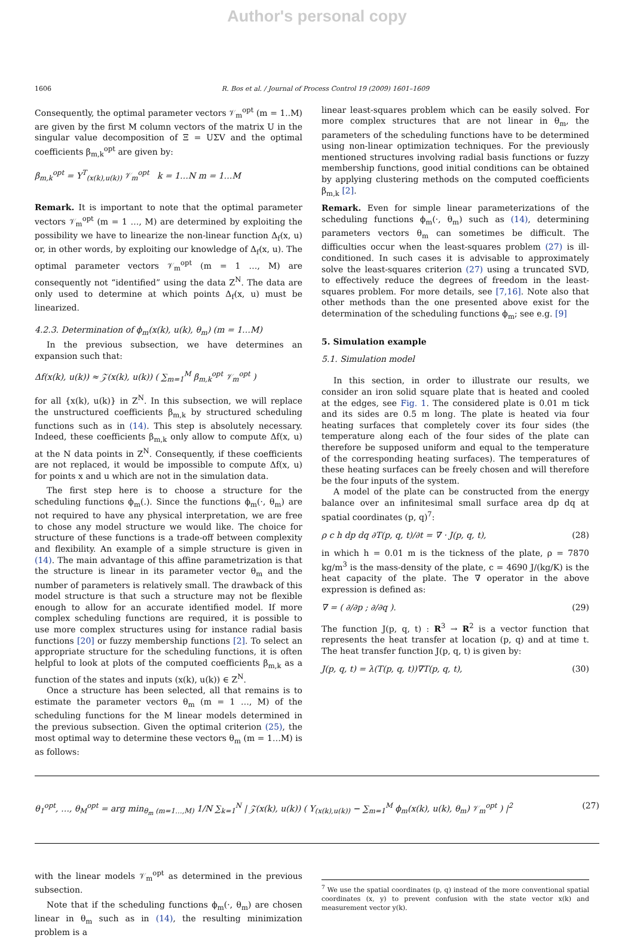Author's personal copy
1606 R. Bos et al. / Journal of Process Control 19 (2009) 1601–1609
Consequently, the optimal parameter vectors 𝒱<sub>m</sub><sup>opt</sup> (m = 1..M) are given by the first M column vectors of the matrix U in the singular value decomposition of Ξ = UΣV and the optimal coefficients β<sub>m,k</sub><sup>opt</sup> are given by:
β<sub>m,k</sub><sup>opt</sup> = Υ<sup>T</sup><sub>(x(k),u(k))</sub> 𝒱<sub>m</sub><sup>opt</sup> k = 1…N m = 1…M
Remark. It is important to note that the optimal parameter vectors 𝒱<sub>m</sub><sup>opt</sup> (m = 1 …, M) are determined by exploiting the possibility we have to linearize the non-linear function Δ<sub>f</sub>(x, u) or, in other words, by exploiting our knowledge of Δ<sub>f</sub>(x, u). The optimal parameter vectors 𝒱<sub>m</sub><sup>opt</sup> (m = 1 …, M) are consequently not “identified” using the data Z<sup>N</sup>. The data are only used to determine at which points Δ<sub>f</sub>(x, u) must be linearized.
4.2.3. Determination of ϕ<sub>m</sub>(x(k), u(k), θ<sub>m</sub>) (m = 1…M)
In the previous subsection, we have determines an expansion such that:
Δf(x(k), u(k)) ≈ 𝒵(x(k), u(k)) ( ∑<sub>m=1</sub><sup>M</sup> β<sub>m,k</sub><sup>opt</sup> 𝒱<sub>m</sub><sup>opt</sup> )
for all {x(k), u(k)} in Z<sup>N</sup>. In this subsection, we will replace the unstructured coefficients β<sub>m,k</sub> by structured scheduling functions such as in (14). This step is absolutely necessary. Indeed, these coefficients β<sub>m,k</sub> only allow to compute Δf(x, u) at the N data points in Z<sup>N</sup>. Consequently, if these coefficients are not replaced, it would be impossible to compute Δf(x, u) for points x and u which are not in the simulation data.
The first step here is to choose a structure for the scheduling functions ϕ<sub>m</sub>(.). Since the functions ϕ<sub>m</sub>(·, θ<sub>m</sub>) are not required to have any physical interpretation, we are free to chose any model structure we would like. The choice for structure of these functions is a trade-off between complexity and flexibility. An example of a simple structure is given in (14). The main advantage of this affine parametrization is that the structure is linear in its parameter vector θ<sub>m</sub> and the number of parameters is relatively small. The drawback of this model structure is that such a structure may not be flexible enough to allow for an accurate identified model. If more complex scheduling functions are required, it is possible to use more complex structures using for instance radial basis functions [20] or fuzzy membership functions [2]. To select an appropriate structure for the scheduling functions, it is often helpful to look at plots of the computed coefficients β<sub>m,k</sub> as a function of the states and inputs (x(k), u(k)) ∈ Z<sup>N</sup>.
Once a structure has been selected, all that remains is to estimate the parameter vectors θ<sub>m</sub> (m = 1 …, M) of the scheduling functions for the M linear models determined in the previous subsection. Given the optimal criterion (25), the most optimal way to determine these vectors θ<sub>m</sub> (m = 1…M) is as follows:
linear least-squares problem which can be easily solved. For more complex structures that are not linear in θ<sub>m</sub>, the parameters of the scheduling functions have to be determined using non-linear optimization techniques. For the previously mentioned structures involving radial basis functions or fuzzy membership functions, good initial conditions can be obtained by applying clustering methods on the computed coefficients β<sub>m,k</sub> [2].
Remark. Even for simple linear parameterizations of the scheduling functions ϕ<sub>m</sub>(·, θ<sub>m</sub>) such as (14), determining parameters vectors θ<sub>m</sub> can sometimes be difficult. The difficulties occur when the least-squares problem (27) is ill-conditioned. In such cases it is advisable to approximately solve the least-squares criterion (27) using a truncated SVD, to effectively reduce the degrees of freedom in the least-squares problem. For more details, see [7,16]. Note also that other methods than the one presented above exist for the determination of the scheduling functions ϕ<sub>m</sub>; see e.g. [9]
5. Simulation example
5.1. Simulation model
In this section, in order to illustrate our results, we consider an iron solid square plate that is heated and cooled at the edges, see Fig. 1. The considered plate is 0.01 m tick and its sides are 0.5 m long. The plate is heated via four heating surfaces that completely cover its four sides (the temperature along each of the four sides of the plate can therefore be supposed uniform and equal to the temperature of the corresponding heating surfaces). The temperatures of these heating surfaces can be freely chosen and will therefore be the four inputs of the system.
A model of the plate can be constructed from the energy balance over an infinitesimal small surface area dp dq at spatial coordinates (p, q)<sup>7</sup>:
ρ c h dp dq ∂T(p, q, t)/∂t = ∇ · J(p, q, t), (28)
in which h = 0.01 m is the tickness of the plate, ρ = 7870 kg/m<sup>3</sup> is the mass-density of the plate, c = 4690 J/(kg/K) is the heat capacity of the plate. The ∇ operator in the above expression is defined as:
∇ = ( ∂/∂p ; ∂/∂q ). (29)
The function J(p, q, t) : R<sup>3</sup> → R<sup>2</sup> is a vector function that represents the heat transfer at location (p, q) and at time t. The heat transfer function J(p, q, t) is given by:
J(p, q, t) = λ(T(p, q, t))∇T(p, q, t), (30)
θ<sub>1</sub><sup>opt</sup>, …, θ<sub>M</sub><sup>opt</sup> = arg min<sub>θ<sub>m</sub> (m=1…,M)</sub> 1/N ∑<sub>k=1</sub><sup>N</sup> | 𝒵(x(k), u(k)) ( Υ<sub>(x(k),u(k))</sub> − ∑<sub>m=1</sub><sup>M</sup> ϕ<sub>m</sub>(x(k), u(k), θ<sub>m</sub>) 𝒱<sub>m</sub><sup>opt</sup> ) |<sup>2</sup> (27)
with the linear models 𝒱<sub>m</sub><sup>opt</sup> as determined in the previous subsection.
Note that if the scheduling functions ϕ<sub>m</sub>(·, θ<sub>m</sub>) are chosen linear in θ<sub>m</sub> such as in (14), the resulting minimization problem is a
<sup>7</sup> We use the spatial coordinates (p, q) instead of the more conventional spatial coordinates (x, y) to prevent confusion with the state vector x(k) and measurement vector y(k).